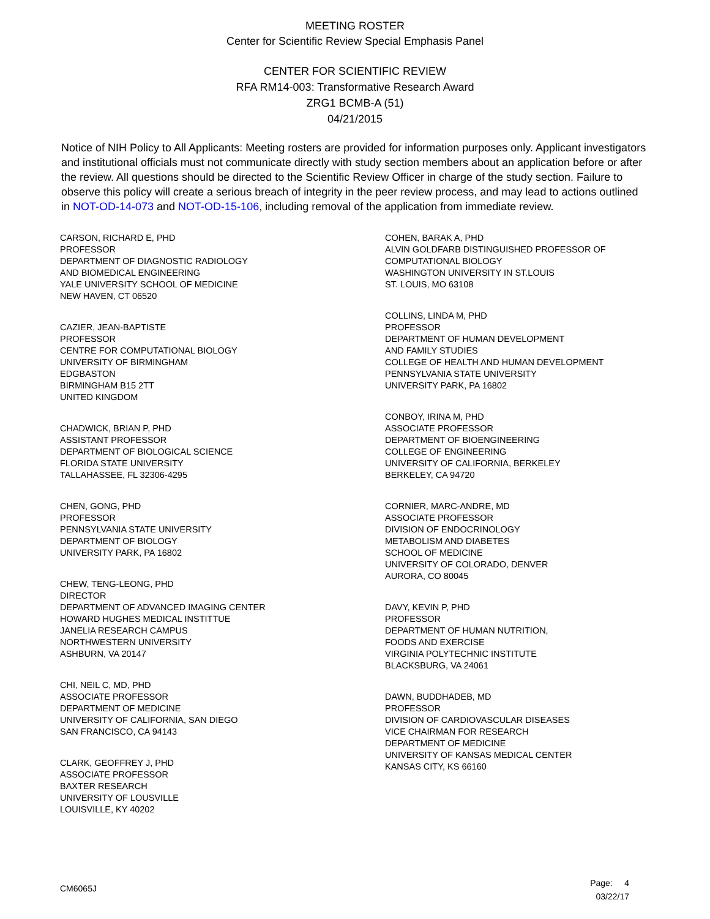MEETING ROSTER
Center for Scientific Review Special Emphasis Panel
CENTER FOR SCIENTIFIC REVIEW
RFA RM14-003: Transformative Research Award
ZRG1 BCMB-A (51)
04/21/2015
Notice of NIH Policy to All Applicants: Meeting rosters are provided for information purposes only. Applicant investigators and institutional officials must not communicate directly with study section members about an application before or after the review. All questions should be directed to the Scientific Review Officer in charge of the study section. Failure to observe this policy will create a serious breach of integrity in the peer review process, and may lead to actions outlined in NOT-OD-14-073 and NOT-OD-15-106, including removal of the application from immediate review.
CARSON, RICHARD E, PHD
PROFESSOR
DEPARTMENT OF DIAGNOSTIC RADIOLOGY
AND BIOMEDICAL ENGINEERING
YALE UNIVERSITY SCHOOL OF MEDICINE
NEW HAVEN, CT 06520
CAZIER, JEAN-BAPTISTE
PROFESSOR
CENTRE FOR COMPUTATIONAL BIOLOGY
UNIVERSITY OF BIRMINGHAM
EDGBASTON
BIRMINGHAM B15 2TT
UNITED KINGDOM
CHADWICK, BRIAN P, PHD
ASSISTANT PROFESSOR
DEPARTMENT OF BIOLOGICAL SCIENCE
FLORIDA STATE UNIVERSITY
TALLAHASSEE, FL 32306-4295
CHEN, GONG, PHD
PROFESSOR
PENNSYLVANIA STATE UNIVERSITY
DEPARTMENT OF BIOLOGY
UNIVERSITY PARK, PA 16802
CHEW, TENG-LEONG, PHD
DIRECTOR
DEPARTMENT OF ADVANCED IMAGING CENTER
HOWARD HUGHES MEDICAL INSTITTUE
JANELIA RESEARCH CAMPUS
NORTHWESTERN UNIVERSITY
ASHBURN, VA 20147
CHI, NEIL C, MD, PHD
ASSOCIATE PROFESSOR
DEPARTMENT OF MEDICINE
UNIVERSITY OF CALIFORNIA, SAN DIEGO
SAN FRANCISCO, CA 94143
CLARK, GEOFFREY J, PHD
ASSOCIATE PROFESSOR
BAXTER RESEARCH
UNIVERSITY OF LOUSVILLE
LOUISVILLE, KY 40202
COHEN, BARAK A, PHD
ALVIN GOLDFARB DISTINGUISHED PROFESSOR OF
COMPUTATIONAL BIOLOGY
WASHINGTON UNIVERSITY IN ST.LOUIS
ST. LOUIS, MO 63108
COLLINS, LINDA M, PHD
PROFESSOR
DEPARTMENT OF HUMAN DEVELOPMENT
AND FAMILY STUDIES
COLLEGE OF HEALTH AND HUMAN DEVELOPMENT
PENNSYLVANIA STATE UNIVERSITY
UNIVERSITY PARK, PA 16802
CONBOY, IRINA M, PHD
ASSOCIATE PROFESSOR
DEPARTMENT OF BIOENGINEERING
COLLEGE OF ENGINEERING
UNIVERSITY OF CALIFORNIA, BERKELEY
BERKELEY, CA 94720
CORNIER, MARC-ANDRE, MD
ASSOCIATE PROFESSOR
DIVISION OF ENDOCRINOLOGY
METABOLISM AND DIABETES
SCHOOL OF MEDICINE
UNIVERSITY OF COLORADO, DENVER
AURORA, CO 80045
DAVY, KEVIN P, PHD
PROFESSOR
DEPARTMENT OF HUMAN NUTRITION,
FOODS AND EXERCISE
VIRGINIA POLYTECHNIC INSTITUTE
BLACKSBURG, VA 24061
DAWN, BUDDHADEB, MD
PROFESSOR
DIVISION OF CARDIOVASCULAR DISEASES
VICE CHAIRMAN FOR RESEARCH
DEPARTMENT OF MEDICINE
UNIVERSITY OF KANSAS MEDICAL CENTER
KANSAS CITY, KS 66160
CM6065J
Page: 4
03/22/17